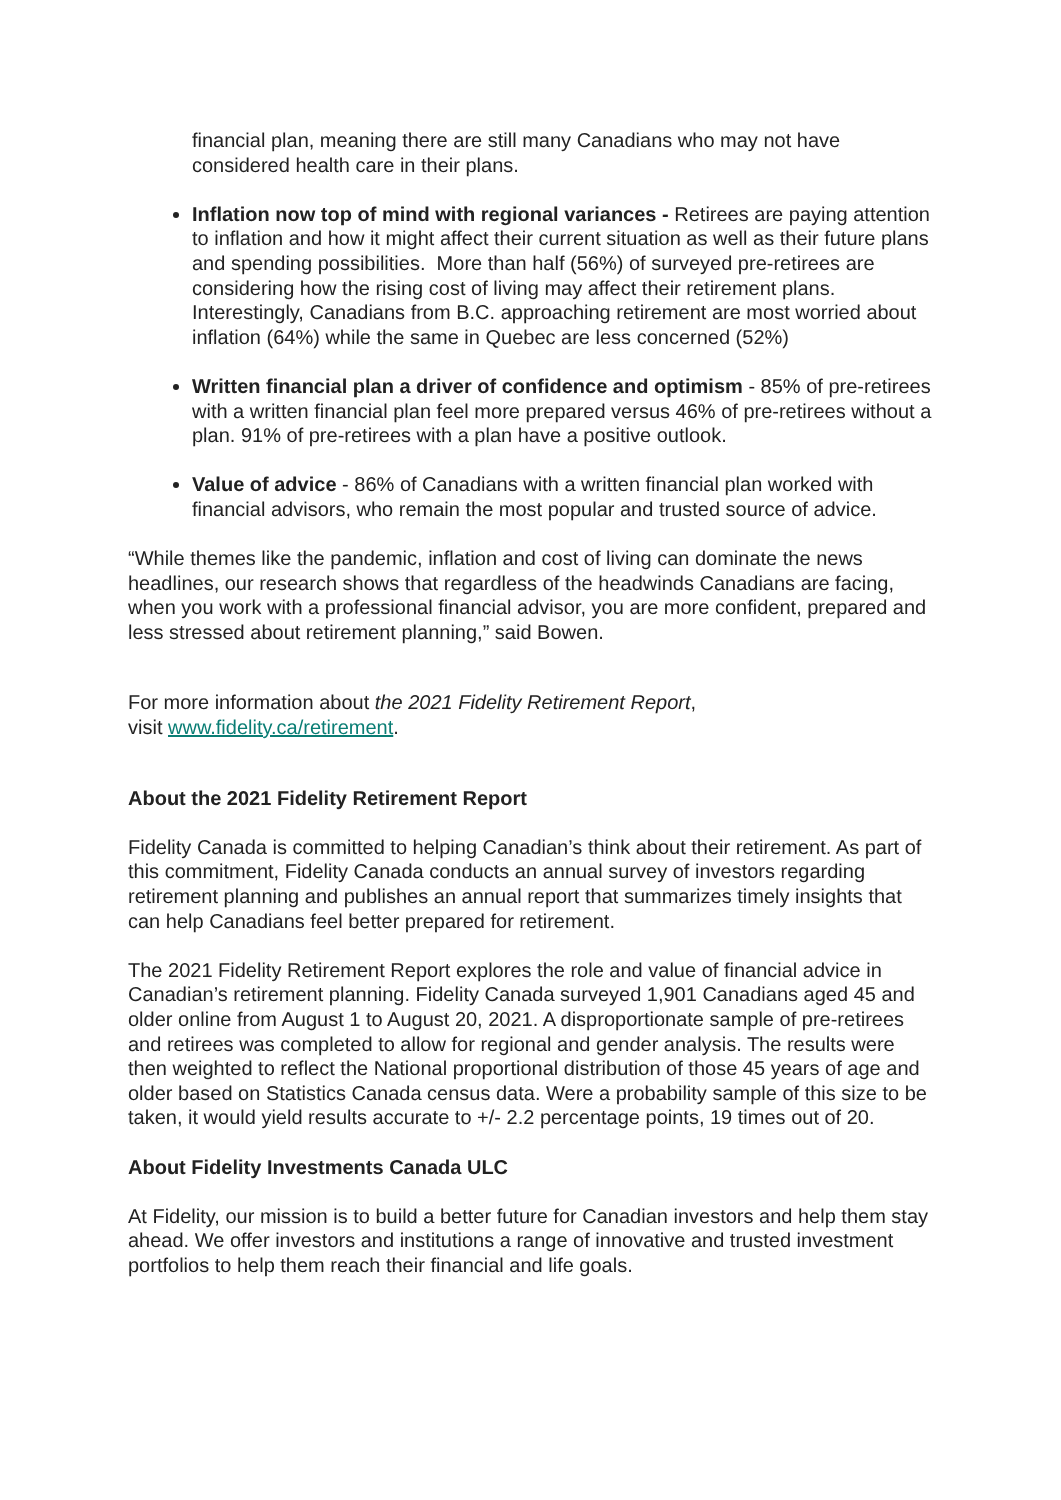financial plan, meaning there are still many Canadians who may not have considered health care in their plans.
Inflation now top of mind with regional variances - Retirees are paying attention to inflation and how it might affect their current situation as well as their future plans and spending possibilities. More than half (56%) of surveyed pre-retirees are considering how the rising cost of living may affect their retirement plans. Interestingly, Canadians from B.C. approaching retirement are most worried about inflation (64%) while the same in Quebec are less concerned (52%)
Written financial plan a driver of confidence and optimism - 85% of pre-retirees with a written financial plan feel more prepared versus 46% of pre-retirees without a plan. 91% of pre-retirees with a plan have a positive outlook.
Value of advice - 86% of Canadians with a written financial plan worked with financial advisors, who remain the most popular and trusted source of advice.
“While themes like the pandemic, inflation and cost of living can dominate the news headlines, our research shows that regardless of the headwinds Canadians are facing, when you work with a professional financial advisor, you are more confident, prepared and less stressed about retirement planning,” said Bowen.
For more information about the 2021 Fidelity Retirement Report,
visit www.fidelity.ca/retirement.
About the 2021 Fidelity Retirement Report
Fidelity Canada is committed to helping Canadian’s think about their retirement. As part of this commitment, Fidelity Canada conducts an annual survey of investors regarding retirement planning and publishes an annual report that summarizes timely insights that can help Canadians feel better prepared for retirement.
The 2021 Fidelity Retirement Report explores the role and value of financial advice in Canadian’s retirement planning. Fidelity Canada surveyed 1,901 Canadians aged 45 and older online from August 1 to August 20, 2021. A disproportionate sample of pre-retirees and retirees was completed to allow for regional and gender analysis. The results were then weighted to reflect the National proportional distribution of those 45 years of age and older based on Statistics Canada census data. Were a probability sample of this size to be taken, it would yield results accurate to +/- 2.2 percentage points, 19 times out of 20.
About Fidelity Investments Canada ULC
At Fidelity, our mission is to build a better future for Canadian investors and help them stay ahead. We offer investors and institutions a range of innovative and trusted investment portfolios to help them reach their financial and life goals.